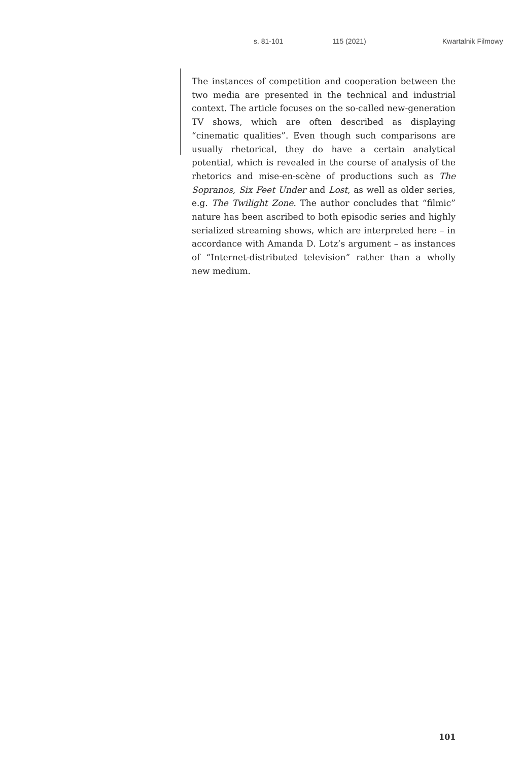s. 81-101 115 (2021) Kwartalnik Filmowy
The instances of competition and cooperation between the two media are presented in the technical and industrial context. The article focuses on the so-called new-generation TV shows, which are often described as displaying “cinematic qualities”. Even though such comparisons are usually rhetorical, they do have a certain analytical potential, which is revealed in the course of analysis of the rhetorics and mise-en-scène of productions such as The Sopranos, Six Feet Under and Lost, as well as older series, e.g. The Twilight Zone. The author concludes that “filmic” nature has been ascribed to both episodic series and highly serialized streaming shows, which are interpreted here – in accordance with Amanda D. Lotz’s argument – as instances of “Internet-distributed television” rather than a wholly new medium.
101